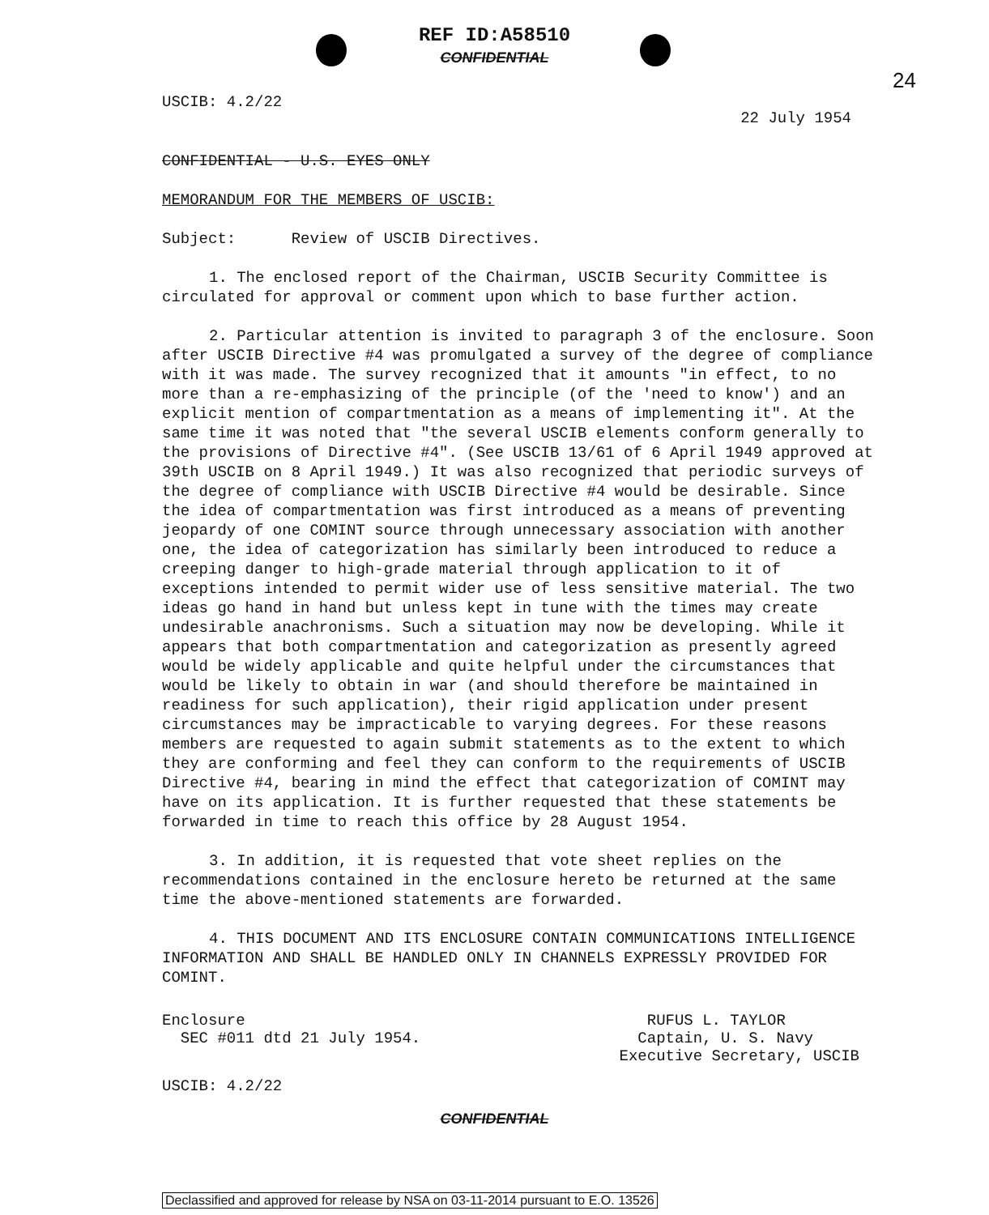REF ID:A58510
CONFIDENTIAL
24
USCIB: 4.2/22 22 July 1954
CONFIDENTIAL - U.S. EYES ONLY
MEMORANDUM FOR THE MEMBERS OF USCIB:
Subject: Review of USCIB Directives.
1. The enclosed report of the Chairman, USCIB Security Committee is circulated for approval or comment upon which to base further action.
2. Particular attention is invited to paragraph 3 of the enclosure. Soon after USCIB Directive #4 was promulgated a survey of the degree of compliance with it was made. The survey recognized that it amounts "in effect, to no more than a re-emphasizing of the principle (of the 'need to know') and an explicit mention of compartmentation as a means of implementing it". At the same time it was noted that "the several USCIB elements conform generally to the provisions of Directive #4". (See USCIB 13/61 of 6 April 1949 approved at 39th USCIB on 8 April 1949.) It was also recognized that periodic surveys of the degree of compliance with USCIB Directive #4 would be desirable. Since the idea of compartmentation was first introduced as a means of preventing jeopardy of one COMINT source through unnecessary association with another one, the idea of categorization has similarly been introduced to reduce a creeping danger to high-grade material through application to it of exceptions intended to permit wider use of less sensitive material. The two ideas go hand in hand but unless kept in tune with the times may create undesirable anachronisms. Such a situation may now be developing. While it appears that both compartmentation and categorization as presently agreed would be widely applicable and quite helpful under the circumstances that would be likely to obtain in war (and should therefore be maintained in readiness for such application), their rigid application under present circumstances may be impracticable to varying degrees. For these reasons members are requested to again submit statements as to the extent to which they are conforming and feel they can conform to the requirements of USCIB Directive #4, bearing in mind the effect that categorization of COMINT may have on its application. It is further requested that these statements be forwarded in time to reach this office by 28 August 1954.
3. In addition, it is requested that vote sheet replies on the recommendations contained in the enclosure hereto be returned at the same time the above-mentioned statements are forwarded.
4. THIS DOCUMENT AND ITS ENCLOSURE CONTAIN COMMUNICATIONS INTELLIGENCE INFORMATION AND SHALL BE HANDLED ONLY IN CHANNELS EXPRESSLY PROVIDED FOR COMINT.
Enclosure
SEC #011 dtd 21 July 1954.
RUFUS L. TAYLOR
Captain, U. S. Navy
Executive Secretary, USCIB
USCIB: 4.2/22
CONFIDENTIAL
Declassified and approved for release by NSA on 03-11-2014 pursuant to E.O. 13526